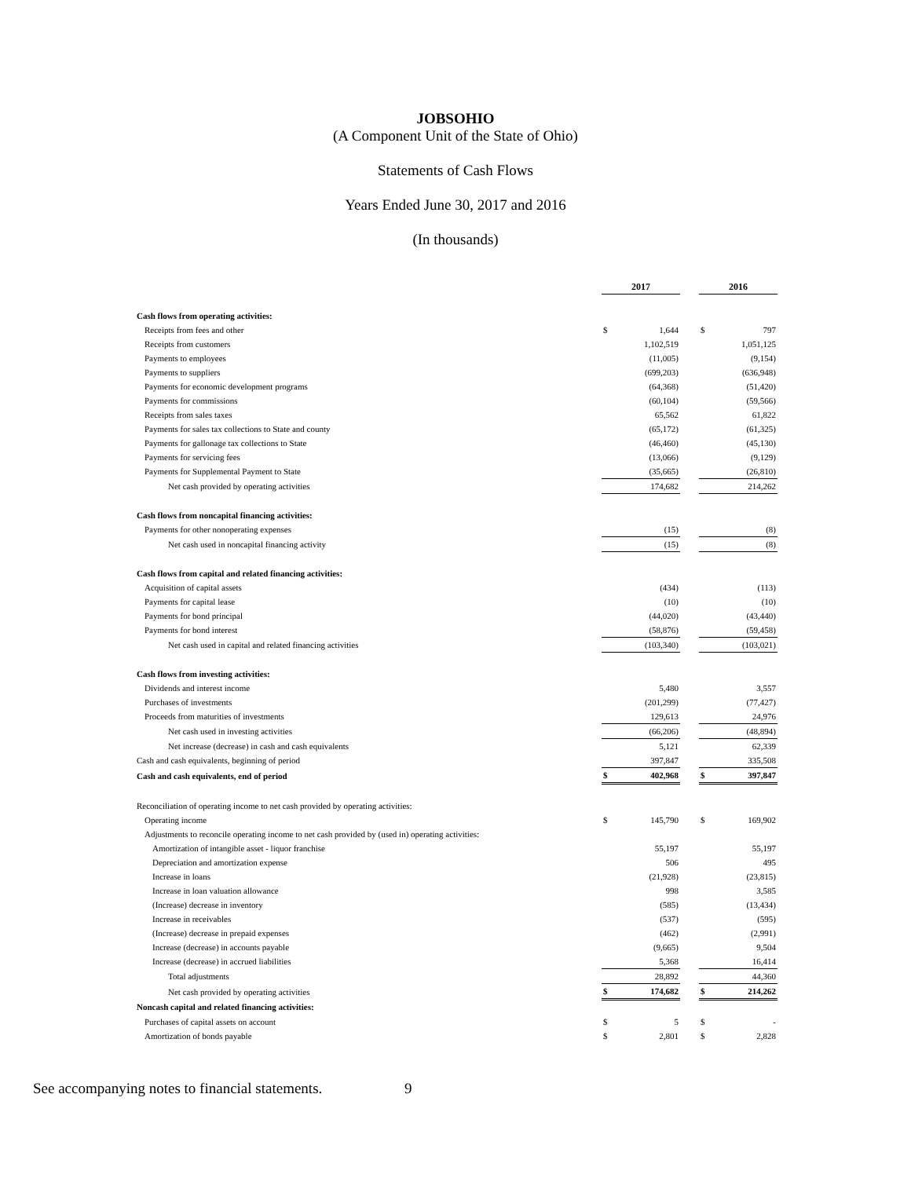JOBSOHIO
(A Component Unit of the State of Ohio)
Statements of Cash Flows
Years Ended June 30, 2017 and 2016
(In thousands)
| | 2017 | | | 2016 | |
| Cash flows from operating activities: | | | | | |
| Receipts from fees and other | $ | 1,644 | | $ | 797 |
| Receipts from customers | | 1,102,519 | | | 1,051,125 |
| Payments to employees | | (11,005) | | | (9,154) |
| Payments to suppliers | | (699,203) | | | (636,948) |
| Payments for economic development programs | | (64,368) | | | (51,420) |
| Payments for commissions | | (60,104) | | | (59,566) |
| Receipts from sales taxes | | 65,562 | | | 61,822 |
| Payments for sales tax collections to State and county | | (65,172) | | | (61,325) |
| Payments for gallonage tax collections to State | | (46,460) | | | (45,130) |
| Payments for servicing fees | | (13,066) | | | (9,129) |
| Payments for Supplemental Payment to State | | (35,665) | | | (26,810) |
| Net cash provided by operating activities | | 174,682 | | | 214,262 |
| Cash flows from noncapital financing activities: | | | | | |
| Payments for other nonoperating expenses | | (15) | | | (8) |
| Net cash used in noncapital financing activity | | (15) | | | (8) |
| Cash flows from capital and related financing activities: | | | | | |
| Acquisition of capital assets | | (434) | | | (113) |
| Payments for capital lease | | (10) | | | (10) |
| Payments for bond principal | | (44,020) | | | (43,440) |
| Payments for bond interest | | (58,876) | | | (59,458) |
| Net cash used in capital and related financing activities | | (103,340) | | | (103,021) |
| Cash flows from investing activities: | | | | | |
| Dividends and interest income | | 5,480 | | | 3,557 |
| Purchases of investments | | (201,299) | | | (77,427) |
| Proceeds from maturities of investments | | 129,613 | | | 24,976 |
| Net cash used in investing activities | | (66,206) | | | (48,894) |
| Net increase (decrease) in cash and cash equivalents | | 5,121 | | | 62,339 |
| Cash and cash equivalents, beginning of period | | 397,847 | | | 335,508 |
| Cash and cash equivalents, end of period | $ | 402,968 | | $ | 397,847 |
| Reconciliation of operating income to net cash provided by operating activities: | | | | | |
| Operating income | $ | 145,790 | | $ | 169,902 |
| Adjustments to reconcile operating income to net cash provided by (used in) operating activities: | | | | | |
| Amortization of intangible asset - liquor franchise | | 55,197 | | | 55,197 |
| Depreciation and amortization expense | | 506 | | | 495 |
| Increase in loans | | (21,928) | | | (23,815) |
| Increase in loan valuation allowance | | 998 | | | 3,585 |
| (Increase) decrease in inventory | | (585) | | | (13,434) |
| Increase in receivables | | (537) | | | (595) |
| (Increase) decrease in prepaid expenses | | (462) | | | (2,991) |
| Increase (decrease) in accounts payable | | (9,665) | | | 9,504 |
| Increase (decrease) in accrued liabilities | | 5,368 | | | 16,414 |
| Total adjustments | | 28,892 | | | 44,360 |
| Net cash provided by operating activities | $ | 174,682 | | $ | 214,262 |
| Noncash capital and related financing activities: | | | | | |
| Purchases of capital assets on account | $ | 5 | | $ | - |
| Amortization of bonds payable | $ | 2,801 | | $ | 2,828 |
See accompanying notes to financial statements. 9